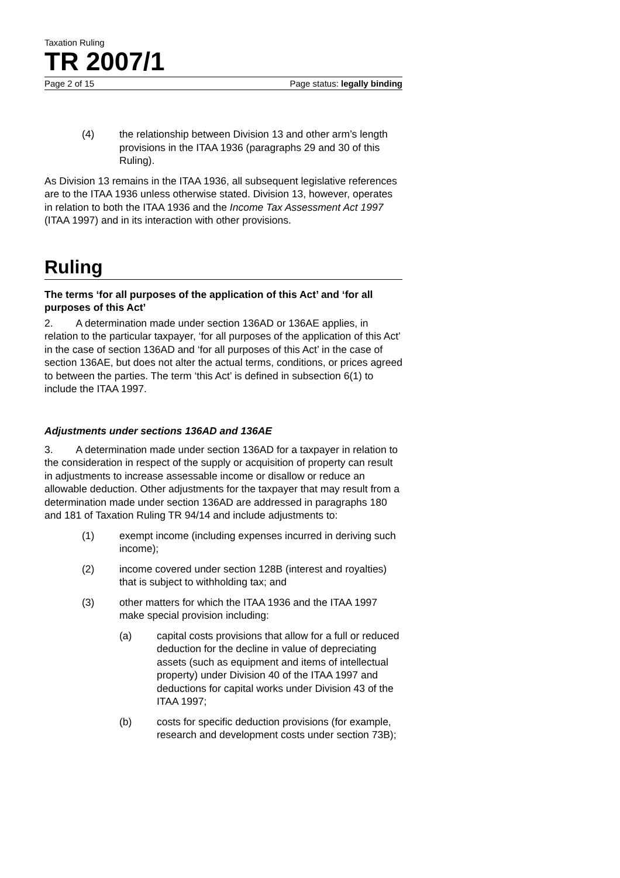Taxation Ruling
TR 2007/1
Page 2 of 15 Page status: legally binding
(4) the relationship between Division 13 and other arm’s length provisions in the ITAA 1936 (paragraphs 29 and 30 of this Ruling).
As Division 13 remains in the ITAA 1936, all subsequent legislative references are to the ITAA 1936 unless otherwise stated. Division 13, however, operates in relation to both the ITAA 1936 and the Income Tax Assessment Act 1997 (ITAA 1997) and in its interaction with other provisions.
Ruling
The terms ‘for all purposes of the application of this Act’ and ‘for all purposes of this Act’
2. A determination made under section 136AD or 136AE applies, in relation to the particular taxpayer, ‘for all purposes of the application of this Act’ in the case of section 136AD and ‘for all purposes of this Act’ in the case of section 136AE, but does not alter the actual terms, conditions, or prices agreed to between the parties. The term ‘this Act’ is defined in subsection 6(1) to include the ITAA 1997.
Adjustments under sections 136AD and 136AE
3. A determination made under section 136AD for a taxpayer in relation to the consideration in respect of the supply or acquisition of property can result in adjustments to increase assessable income or disallow or reduce an allowable deduction. Other adjustments for the taxpayer that may result from a determination made under section 136AD are addressed in paragraphs 180 and 181 of Taxation Ruling TR 94/14 and include adjustments to:
(1) exempt income (including expenses incurred in deriving such income);
(2) income covered under section 128B (interest and royalties) that is subject to withholding tax; and
(3) other matters for which the ITAA 1936 and the ITAA 1997 make special provision including:
(a) capital costs provisions that allow for a full or reduced deduction for the decline in value of depreciating assets (such as equipment and items of intellectual property) under Division 40 of the ITAA 1997 and deductions for capital works under Division 43 of the ITAA 1997;
(b) costs for specific deduction provisions (for example, research and development costs under section 73B);